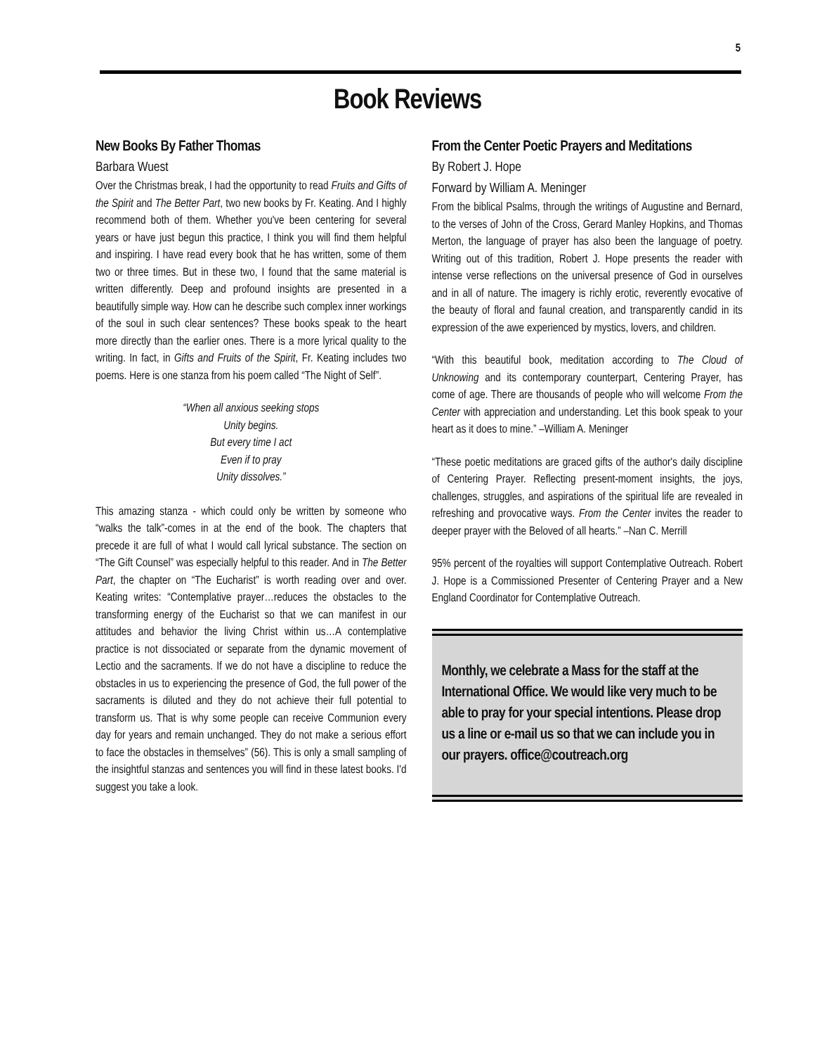5
Book Reviews
New Books By Father Thomas
Barbara Wuest
Over the Christmas break, I had the opportunity to read Fruits and Gifts of the Spirit and The Better Part, two new books by Fr. Keating. And I highly recommend both of them. Whether you've been centering for several years or have just begun this practice, I think you will find them helpful and inspiring. I have read every book that he has written, some of them two or three times. But in these two, I found that the same material is written differently. Deep and profound insights are presented in a beautifully simple way. How can he describe such complex inner workings of the soul in such clear sentences? These books speak to the heart more directly than the earlier ones. There is a more lyrical quality to the writing. In fact, in Gifts and Fruits of the Spirit, Fr. Keating includes two poems. Here is one stanza from his poem called “The Night of Self”.
“When all anxious seeking stops
Unity begins.
But every time I act
Even if to pray
Unity dissolves.”
This amazing stanza - which could only be written by someone who “walks the talk”-comes in at the end of the book. The chapters that precede it are full of what I would call lyrical substance. The section on “The Gift Counsel” was especially helpful to this reader. And in The Better Part, the chapter on “The Eucharist” is worth reading over and over. Keating writes: “Contemplative prayer…reduces the obstacles to the transforming energy of the Eucharist so that we can manifest in our attitudes and behavior the living Christ within us…A contemplative practice is not dissociated or separate from the dynamic movement of Lectio and the sacraments. If we do not have a discipline to reduce the obstacles in us to experiencing the presence of God, the full power of the sacraments is diluted and they do not achieve their full potential to transform us. That is why some people can receive Communion every day for years and remain unchanged. They do not make a serious effort to face the obstacles in themselves” (56). This is only a small sampling of the insightful stanzas and sentences you will find in these latest books. I'd suggest you take a look.
From the Center Poetic Prayers and Meditations
By Robert J. Hope
Forward by William A. Meninger
From the biblical Psalms, through the writings of Augustine and Bernard, to the verses of John of the Cross, Gerard Manley Hopkins, and Thomas Merton, the language of prayer has also been the language of poetry. Writing out of this tradition, Robert J. Hope presents the reader with intense verse reflections on the universal presence of God in ourselves and in all of nature. The imagery is richly erotic, reverently evocative of the beauty of floral and faunal creation, and transparently candid in its expression of the awe experienced by mystics, lovers, and children.
“With this beautiful book, meditation according to The Cloud of Unknowing and its contemporary counterpart, Centering Prayer, has come of age. There are thousands of people who will welcome From the Center with appreciation and understanding. Let this book speak to your heart as it does to mine.” –William A. Meninger
“These poetic meditations are graced gifts of the author's daily discipline of Centering Prayer. Reflecting present-moment insights, the joys, challenges, struggles, and aspirations of the spiritual life are revealed in refreshing and provocative ways. From the Center invites the reader to deeper prayer with the Beloved of all hearts.” –Nan C. Merrill
95% percent of the royalties will support Contemplative Outreach. Robert J. Hope is a Commissioned Presenter of Centering Prayer and a New England Coordinator for Contemplative Outreach.
Monthly, we celebrate a Mass for the staff at the International Office. We would like very much to be able to pray for your special intentions. Please drop us a line or e-mail us so that we can include you in our prayers. office@coutreach.org